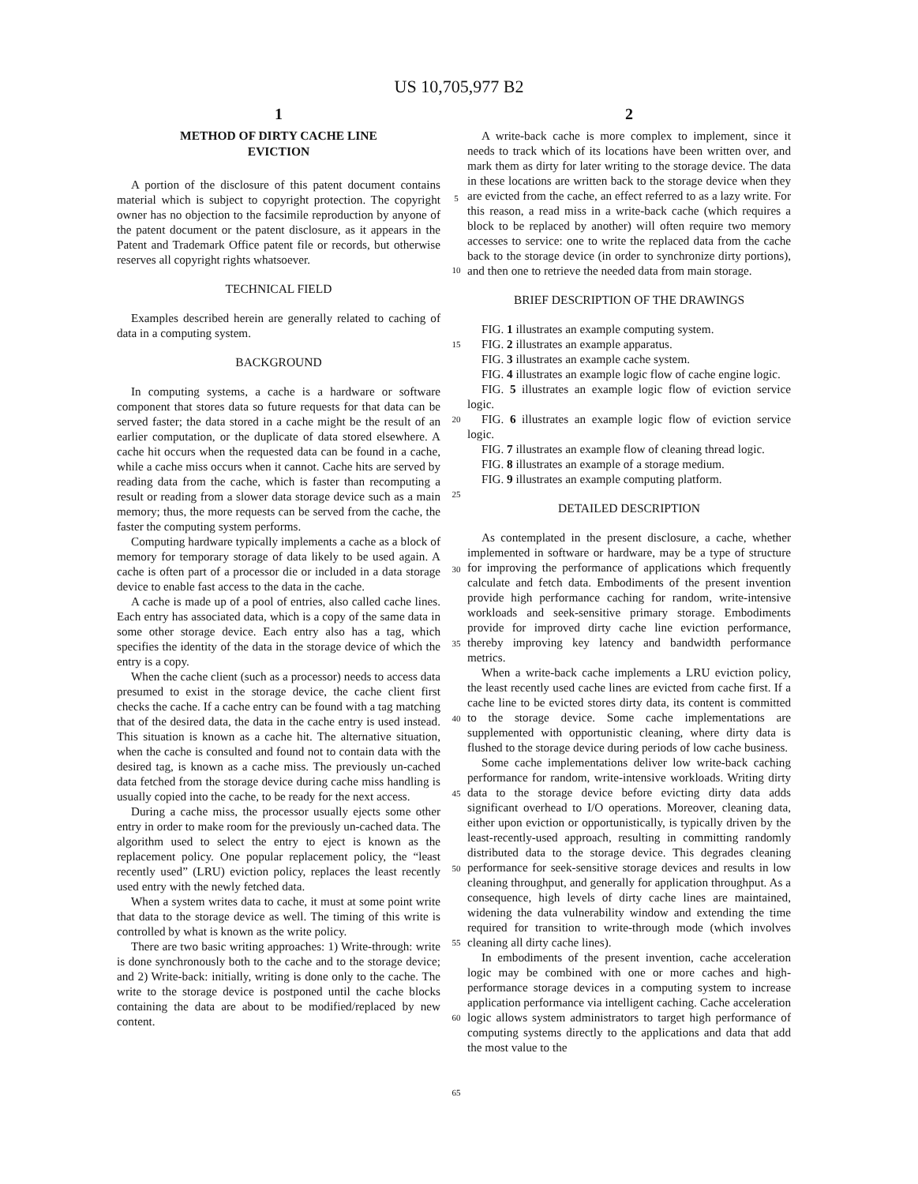US 10,705,977 B2
1
METHOD OF DIRTY CACHE LINE
EVICTION
A portion of the disclosure of this patent document contains material which is subject to copyright protection. The copyright owner has no objection to the facsimile reproduction by anyone of the patent document or the patent disclosure, as it appears in the Patent and Trademark Office patent file or records, but otherwise reserves all copyright rights whatsoever.
TECHNICAL FIELD
Examples described herein are generally related to caching of data in a computing system.
BACKGROUND
In computing systems, a cache is a hardware or software component that stores data so future requests for that data can be served faster; the data stored in a cache might be the result of an earlier computation, or the duplicate of data stored elsewhere. A cache hit occurs when the requested data can be found in a cache, while a cache miss occurs when it cannot. Cache hits are served by reading data from the cache, which is faster than recomputing a result or reading from a slower data storage device such as a main memory; thus, the more requests can be served from the cache, the faster the computing system performs.
Computing hardware typically implements a cache as a block of memory for temporary storage of data likely to be used again. A cache is often part of a processor die or included in a data storage device to enable fast access to the data in the cache.
A cache is made up of a pool of entries, also called cache lines. Each entry has associated data, which is a copy of the same data in some other storage device. Each entry also has a tag, which specifies the identity of the data in the storage device of which the entry is a copy.
When the cache client (such as a processor) needs to access data presumed to exist in the storage device, the cache client first checks the cache. If a cache entry can be found with a tag matching that of the desired data, the data in the cache entry is used instead. This situation is known as a cache hit. The alternative situation, when the cache is consulted and found not to contain data with the desired tag, is known as a cache miss. The previously un-cached data fetched from the storage device during cache miss handling is usually copied into the cache, to be ready for the next access.
During a cache miss, the processor usually ejects some other entry in order to make room for the previously un-cached data. The algorithm used to select the entry to eject is known as the replacement policy. One popular replacement policy, the “least recently used” (LRU) eviction policy, replaces the least recently used entry with the newly fetched data.
When a system writes data to cache, it must at some point write that data to the storage device as well. The timing of this write is controlled by what is known as the write policy.
There are two basic writing approaches: 1) Write-through: write is done synchronously both to the cache and to the storage device; and 2) Write-back: initially, writing is done only to the cache. The write to the storage device is postponed until the cache blocks containing the data are about to be modified/replaced by new content.
5
10
15
20
25
30
35
40
45
50
55
60
65
2
A write-back cache is more complex to implement, since it needs to track which of its locations have been written over, and mark them as dirty for later writing to the storage device. The data in these locations are written back to the storage device when they are evicted from the cache, an effect referred to as a lazy write. For this reason, a read miss in a write-back cache (which requires a block to be replaced by another) will often require two memory accesses to service: one to write the replaced data from the cache back to the storage device (in order to synchronize dirty portions), and then one to retrieve the needed data from main storage.
BRIEF DESCRIPTION OF THE DRAWINGS
FIG. 1 illustrates an example computing system.
FIG. 2 illustrates an example apparatus.
FIG. 3 illustrates an example cache system.
FIG. 4 illustrates an example logic flow of cache engine logic.
FIG. 5 illustrates an example logic flow of eviction service logic.
FIG. 6 illustrates an example logic flow of eviction service logic.
FIG. 7 illustrates an example flow of cleaning thread logic.
FIG. 8 illustrates an example of a storage medium.
FIG. 9 illustrates an example computing platform.
DETAILED DESCRIPTION
As contemplated in the present disclosure, a cache, whether implemented in software or hardware, may be a type of structure for improving the performance of applications which frequently calculate and fetch data. Embodiments of the present invention provide high performance caching for random, write-intensive workloads and seek-sensitive primary storage. Embodiments provide for improved dirty cache line eviction performance, thereby improving key latency and bandwidth performance metrics.
When a write-back cache implements a LRU eviction policy, the least recently used cache lines are evicted from cache first. If a cache line to be evicted stores dirty data, its content is committed to the storage device. Some cache implementations are supplemented with opportunistic cleaning, where dirty data is flushed to the storage device during periods of low cache business.
Some cache implementations deliver low write-back caching performance for random, write-intensive workloads. Writing dirty data to the storage device before evicting dirty data adds significant overhead to I/O operations. Moreover, cleaning data, either upon eviction or opportunistically, is typically driven by the least-recently-used approach, resulting in committing randomly distributed data to the storage device. This degrades cleaning performance for seek-sensitive storage devices and results in low cleaning throughput, and generally for application throughput. As a consequence, high levels of dirty cache lines are maintained, widening the data vulnerability window and extending the time required for transition to write-through mode (which involves cleaning all dirty cache lines).
In embodiments of the present invention, cache acceleration logic may be combined with one or more caches and high-performance storage devices in a computing system to increase application performance via intelligent caching. Cache acceleration logic allows system administrators to target high performance of computing systems directly to the applications and data that add the most value to the